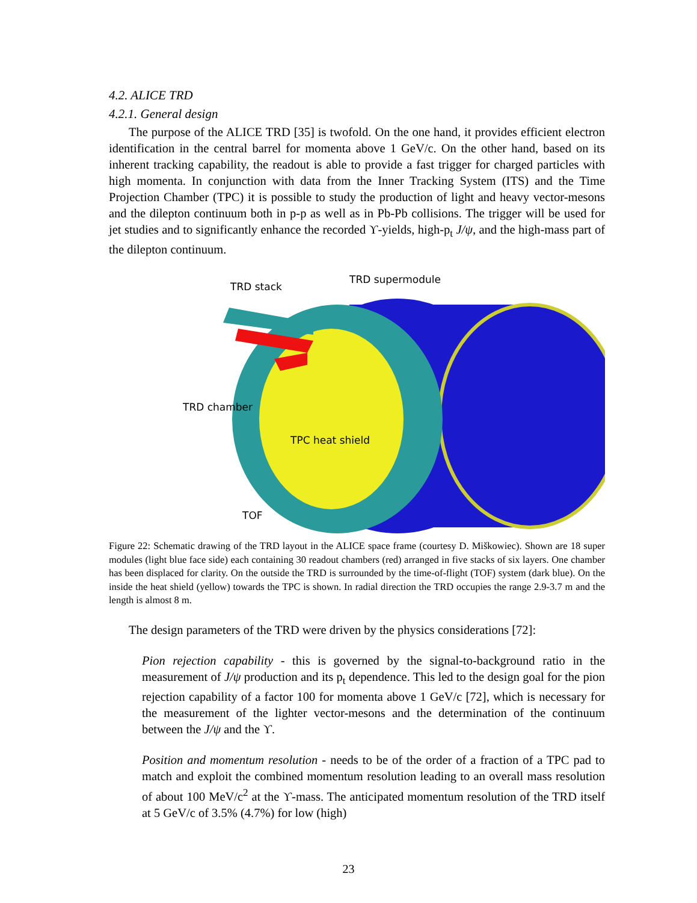4.2. ALICE TRD
4.2.1. General design
The purpose of the ALICE TRD [35] is twofold. On the one hand, it provides efficient electron identification in the central barrel for momenta above 1 GeV/c. On the other hand, based on its inherent tracking capability, the readout is able to provide a fast trigger for charged particles with high momenta. In conjunction with data from the Inner Tracking System (ITS) and the Time Projection Chamber (TPC) it is possible to study the production of light and heavy vector-mesons and the dilepton continuum both in p-p as well as in Pb-Pb collisions. The trigger will be used for jet studies and to significantly enhance the recorded ϒ-yields, high-p<sub>t</sub> J/ψ, and the high-mass part of the dilepton continuum.
TRD stack
TRD supermodule
TRD chamber
TPC heat shield
TOF
Figure 22: Schematic drawing of the TRD layout in the ALICE space frame (courtesy D. Miškowiec). Shown are 18 super modules (light blue face side) each containing 30 readout chambers (red) arranged in five stacks of six layers. One chamber has been displaced for clarity. On the outside the TRD is surrounded by the time-of-flight (TOF) system (dark blue). On the inside the heat shield (yellow) towards the TPC is shown. In radial direction the TRD occupies the range 2.9-3.7 m and the length is almost 8 m.
The design parameters of the TRD were driven by the physics considerations [72]:
Pion rejection capability - this is governed by the signal-to-background ratio in the measurement of J/ψ production and its p<sub>t</sub> dependence. This led to the design goal for the pion rejection capability of a factor 100 for momenta above 1 GeV/c [72], which is necessary for the measurement of the lighter vector-mesons and the determination of the continuum between the J/ψ and the ϒ.
Position and momentum resolution - needs to be of the order of a fraction of a TPC pad to match and exploit the combined momentum resolution leading to an overall mass resolution of about 100 MeV/c<sup>2</sup> at the ϒ-mass. The anticipated momentum resolution of the TRD itself at 5 GeV/c of 3.5% (4.7%) for low (high)
23